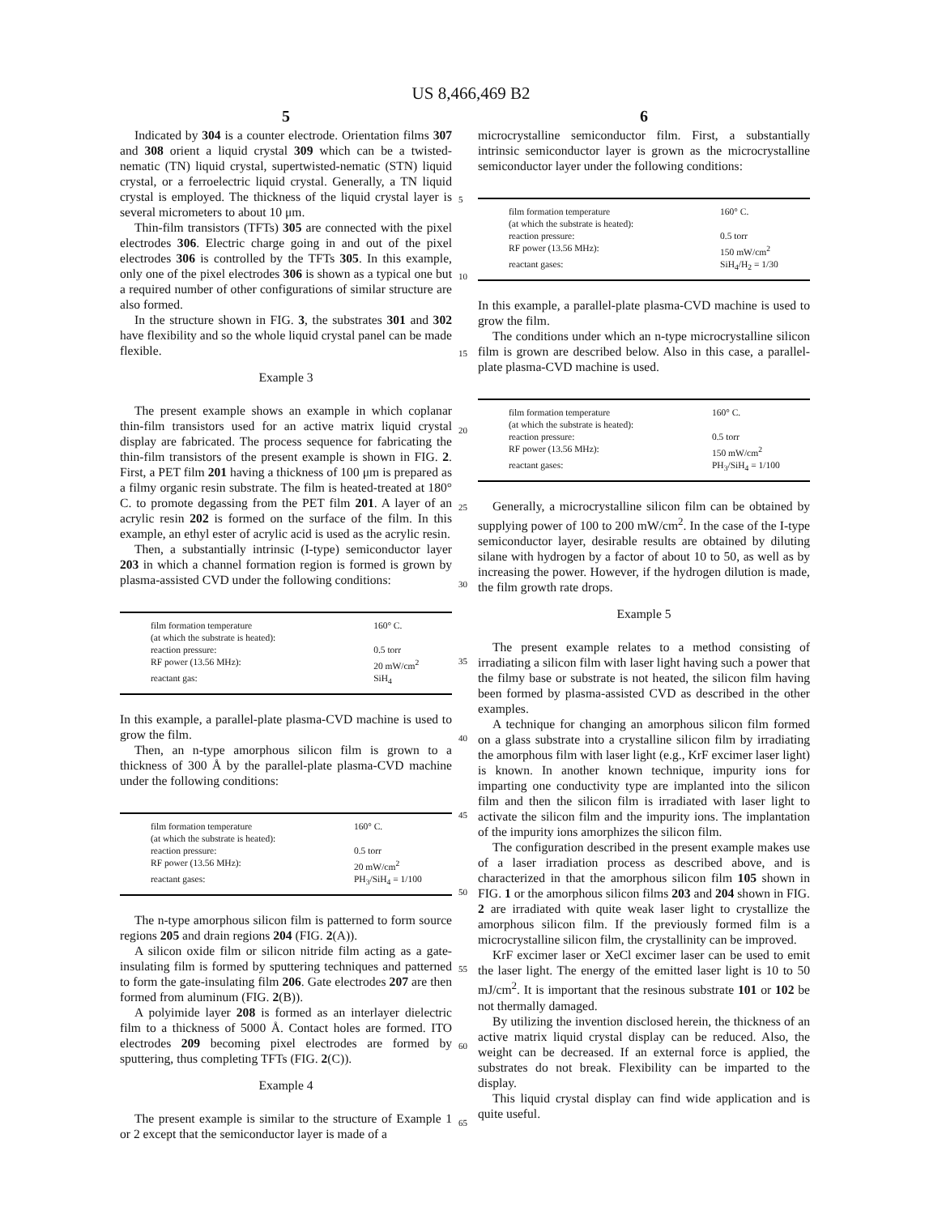US 8,466,469 B2
5
Indicated by 304 is a counter electrode. Orientation films 307 and 308 orient a liquid crystal 309 which can be a twisted-nematic (TN) liquid crystal, supertwisted-nematic (STN) liquid crystal, or a ferroelectric liquid crystal. Generally, a TN liquid crystal is employed. The thickness of the liquid crystal layer is several micrometers to about 10 μm.
Thin-film transistors (TFTs) 305 are connected with the pixel electrodes 306. Electric charge going in and out of the pixel electrodes 306 is controlled by the TFTs 305. In this example, only one of the pixel electrodes 306 is shown as a typical one but a required number of other configurations of similar structure are also formed.
In the structure shown in FIG. 3, the substrates 301 and 302 have flexibility and so the whole liquid crystal panel can be made flexible.
Example 3
The present example shows an example in which coplanar thin-film transistors used for an active matrix liquid crystal display are fabricated. The process sequence for fabricating the thin-film transistors of the present example is shown in FIG. 2. First, a PET film 201 having a thickness of 100 μm is prepared as a filmy organic resin substrate. The film is heated-treated at 180° C. to promote degassing from the PET film 201. A layer of an acrylic resin 202 is formed on the surface of the film. In this example, an ethyl ester of acrylic acid is used as the acrylic resin.
Then, a substantially intrinsic (I-type) semiconductor layer 203 in which a channel formation region is formed is grown by plasma-assisted CVD under the following conditions:
| film formation temperature | 160° C. |
| (at which the substrate is heated): | |
| reaction pressure: | 0.5 torr |
| RF power (13.56 MHz): | 20 mW/cm<sup>2</sup> |
| reactant gas: | SiH<sub>4</sub> |
In this example, a parallel-plate plasma-CVD machine is used to grow the film.
Then, an n-type amorphous silicon film is grown to a thickness of 300 Å by the parallel-plate plasma-CVD machine under the following conditions:
| film formation temperature | 160° C. |
| (at which the substrate is heated): | |
| reaction pressure: | 0.5 torr |
| RF power (13.56 MHz): | 20 mW/cm<sup>2</sup> |
| reactant gases: | PH<sub>3</sub>/SiH<sub>4</sub> = 1/100 |
The n-type amorphous silicon film is patterned to form source regions 205 and drain regions 204 (FIG. 2(A)).
A silicon oxide film or silicon nitride film acting as a gate-insulating film is formed by sputtering techniques and patterned to form the gate-insulating film 206. Gate electrodes 207 are then formed from aluminum (FIG. 2(B)).
A polyimide layer 208 is formed as an interlayer dielectric film to a thickness of 5000 Å. Contact holes are formed. ITO electrodes 209 becoming pixel electrodes are formed by sputtering, thus completing TFTs (FIG. 2(C)).
Example 4
The present example is similar to the structure of Example 1 or 2 except that the semiconductor layer is made of a
5
10
15
20
25
30
35
40
45
50
55
60
65
6
microcrystalline semiconductor film. First, a substantially intrinsic semiconductor layer is grown as the microcrystalline semiconductor layer under the following conditions:
| film formation temperature | 160° C. |
| (at which the substrate is heated): | |
| reaction pressure: | 0.5 torr |
| RF power (13.56 MHz): | 150 mW/cm<sup>2</sup> |
| reactant gases: | SiH<sub>4</sub>/H<sub>2</sub> = 1/30 |
In this example, a parallel-plate plasma-CVD machine is used to grow the film.
The conditions under which an n-type microcrystalline silicon film is grown are described below. Also in this case, a parallel-plate plasma-CVD machine is used.
| film formation temperature | 160° C. |
| (at which the substrate is heated): | |
| reaction pressure: | 0.5 torr |
| RF power (13.56 MHz): | 150 mW/cm<sup>2</sup> |
| reactant gases: | PH<sub>3</sub>/SiH<sub>4</sub> = 1/100 |
Generally, a microcrystalline silicon film can be obtained by supplying power of 100 to 200 mW/cm<sup>2</sup>. In the case of the I-type semiconductor layer, desirable results are obtained by diluting silane with hydrogen by a factor of about 10 to 50, as well as by increasing the power. However, if the hydrogen dilution is made, the film growth rate drops.
Example 5
The present example relates to a method consisting of irradiating a silicon film with laser light having such a power that the filmy base or substrate is not heated, the silicon film having been formed by plasma-assisted CVD as described in the other examples.
A technique for changing an amorphous silicon film formed on a glass substrate into a crystalline silicon film by irradiating the amorphous film with laser light (e.g., KrF excimer laser light) is known. In another known technique, impurity ions for imparting one conductivity type are implanted into the silicon film and then the silicon film is irradiated with laser light to activate the silicon film and the impurity ions. The implantation of the impurity ions amorphizes the silicon film.
The configuration described in the present example makes use of a laser irradiation process as described above, and is characterized in that the amorphous silicon film 105 shown in FIG. 1 or the amorphous silicon films 203 and 204 shown in FIG. 2 are irradiated with quite weak laser light to crystallize the amorphous silicon film. If the previously formed film is a microcrystalline silicon film, the crystallinity can be improved.
KrF excimer laser or XeCl excimer laser can be used to emit the laser light. The energy of the emitted laser light is 10 to 50 mJ/cm<sup>2</sup>. It is important that the resinous substrate 101 or 102 be not thermally damaged.
By utilizing the invention disclosed herein, the thickness of an active matrix liquid crystal display can be reduced. Also, the weight can be decreased. If an external force is applied, the substrates do not break. Flexibility can be imparted to the display.
This liquid crystal display can find wide application and is quite useful.